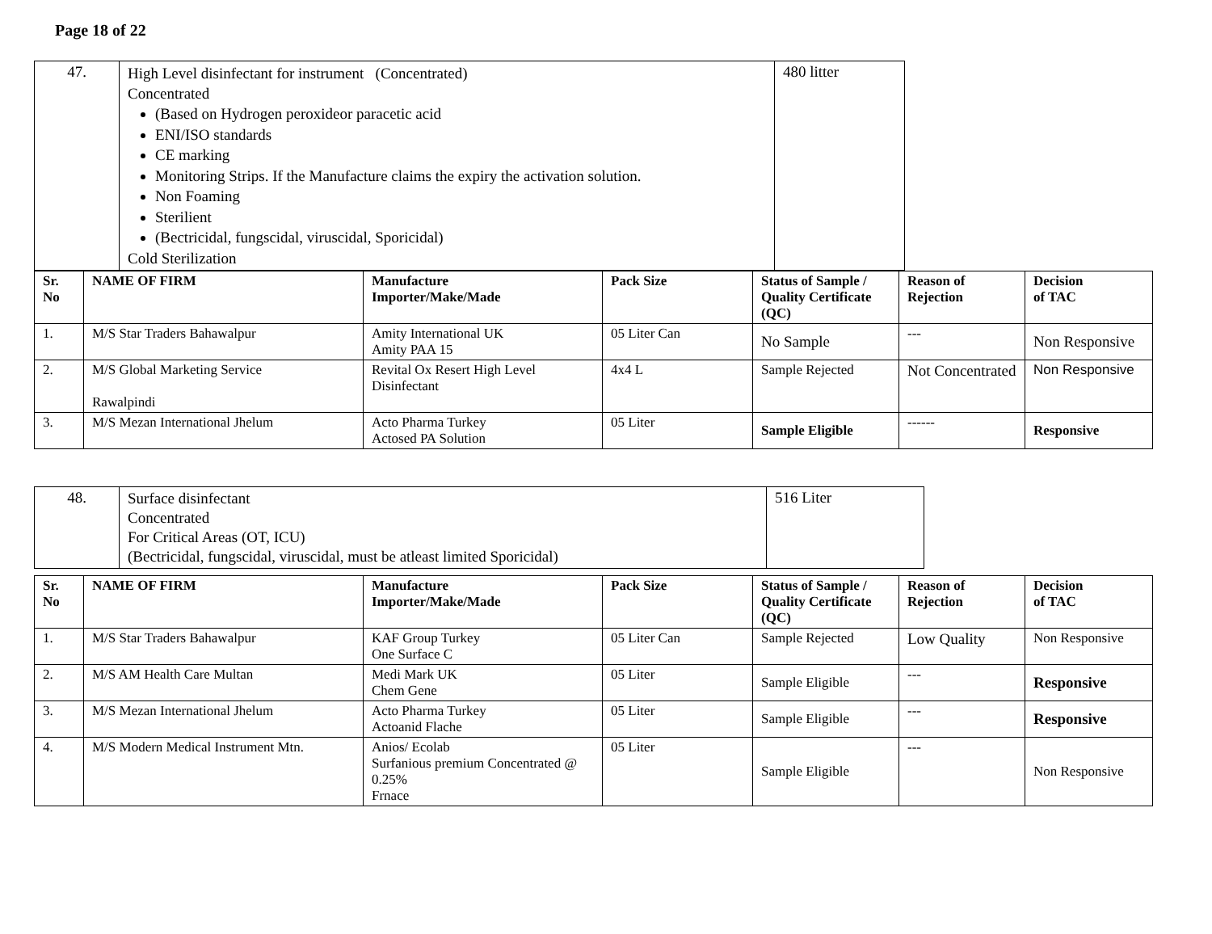Page 18 of 22
| 47. | High Level disinfectant for instrument (Concentrated) Concentrated (Based on Hydrogen peroxideor paracetic acid ENI/ISO standards CE marking Monitoring Strips. If the Manufacture claims the expiry the activation solution. Non Foaming Sterilient (Bectricidal, fungscidal, viruscidal, Sporicidal) Cold Sterilization | 480 litter |
| Sr. No | NAME OF FIRM | Manufacture Importer/Make/Made | Pack Size | Status of Sample / Quality Certificate (QC) | Reason of Rejection | Decision of TAC |
| --- | --- | --- | --- | --- | --- | --- |
| 1. | M/S Star Traders Bahawalpur | Amity International UK Amity PAA 15 | 05 Liter Can | No Sample | --- | Non Responsive |
| 2. | M/S Global Marketing Service Rawalpindi | Revital Ox Resert High Level Disinfectant | 4x4 L | Sample Rejected | Not Concentrated | Non Responsive |
| 3. | M/S Mezan International Jhelum | Acto Pharma Turkey Actosed PA Solution | 05 Liter | Sample Eligible | ------ | Responsive |
| 48. | Surface disinfectant Concentrated For Critical Areas (OT, ICU) (Bectricidal, fungscidal, viruscidal, must be atleast limited Sporicidal) | 516 Liter |
| Sr. No | NAME OF FIRM | Manufacture Importer/Make/Made | Pack Size | Status of Sample / Quality Certificate (QC) | Reason of Rejection | Decision of TAC |
| --- | --- | --- | --- | --- | --- | --- |
| 1. | M/S Star Traders Bahawalpur | KAF Group Turkey One Surface C | 05 Liter Can | Sample Rejected | Low Quality | Non Responsive |
| 2. | M/S AM Health Care Multan | Medi Mark UK Chem Gene | 05 Liter | Sample Eligible | --- | Responsive |
| 3. | M/S Mezan International Jhelum | Acto Pharma Turkey Actoanid Flache | 05 Liter | Sample Eligible | --- | Responsive |
| 4. | M/S Modern Medical Instrument Mtn. | Anios/ Ecolab Surfanious premium Concentrated @ 0.25% Frnace | 05 Liter | Sample Eligible | --- | Non Responsive |